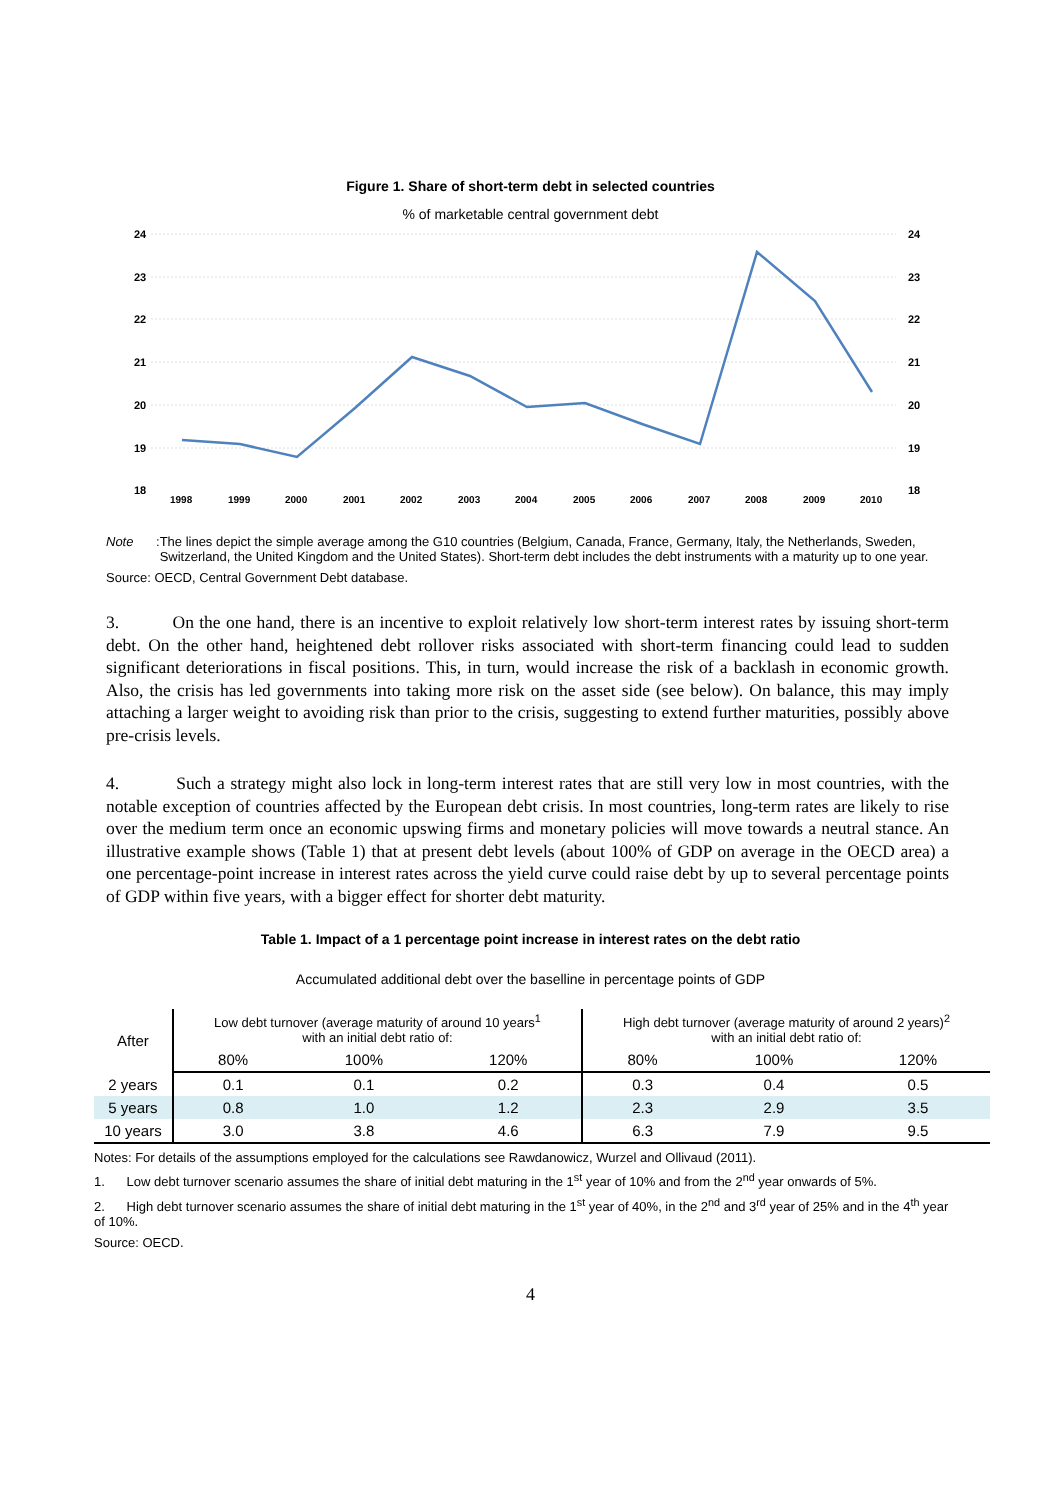Figure 1. Share of short-term debt in selected countries
% of marketable central government debt
24
23
22
21
20
19
18
24
23
22
21
20
19
18
1998
1999
2000
2001
2002
2003
2004
2005
2006
2007
2008
2009
2010
Note: The lines depict the simple average among the G10 countries (Belgium, Canada, France, Germany, Italy, the Netherlands, Sweden, Switzerland, the United Kingdom and the United States). Short-term debt includes the debt instruments with a maturity up to one year.
Source: OECD, Central Government Debt database.
3. On the one hand, there is an incentive to exploit relatively low short-term interest rates by issuing short-term debt. On the other hand, heightened debt rollover risks associated with short-term financing could lead to sudden significant deteriorations in fiscal positions. This, in turn, would increase the risk of a backlash in economic growth. Also, the crisis has led governments into taking more risk on the asset side (see below). On balance, this may imply attaching a larger weight to avoiding risk than prior to the crisis, suggesting to extend further maturities, possibly above pre-crisis levels.
4. Such a strategy might also lock in long-term interest rates that are still very low in most countries, with the notable exception of countries affected by the European debt crisis. In most countries, long-term rates are likely to rise over the medium term once an economic upswing firms and monetary policies will move towards a neutral stance. An illustrative example shows (Table 1) that at present debt levels (about 100% of GDP on average in the OECD area) a one percentage-point increase in interest rates across the yield curve could raise debt by up to several percentage points of GDP within five years, with a bigger effect for shorter debt maturity.
Table 1. Impact of a 1 percentage point increase in interest rates on the debt ratio
Accumulated additional debt over the baselline in percentage points of GDP
| After | Low debt turnover (average maturity of around 10 years<sup>1</sup> with an initial debt ratio of: | | | High debt turnover (average maturity of around 2 years)<sup>2</sup> with an initial debt ratio of: | | |
| --- | --- | --- | --- | --- | --- | --- |
| | 80% | 100% | 120% | 80% | 100% | 120% |
| 2 years | 0.1 | 0.1 | 0.2 | 0.3 | 0.4 | 0.5 |
| 5 years | 0.8 | 1.0 | 1.2 | 2.3 | 2.9 | 3.5 |
| 10 years | 3.0 | 3.8 | 4.6 | 6.3 | 7.9 | 9.5 |
Notes: For details of the assumptions employed for the calculations see Rawdanowicz, Wurzel and Ollivaud (2011).
1. Low debt turnover scenario assumes the share of initial debt maturing in the 1<sup>st</sup> year of 10% and from the 2<sup>nd</sup> year onwards of 5%.
2. High debt turnover scenario assumes the share of initial debt maturing in the 1<sup>st</sup> year of 40%, in the 2<sup>nd</sup> and 3<sup>rd</sup> year of 25% and in the 4<sup>th</sup> year of 10%.
Source: OECD.
4